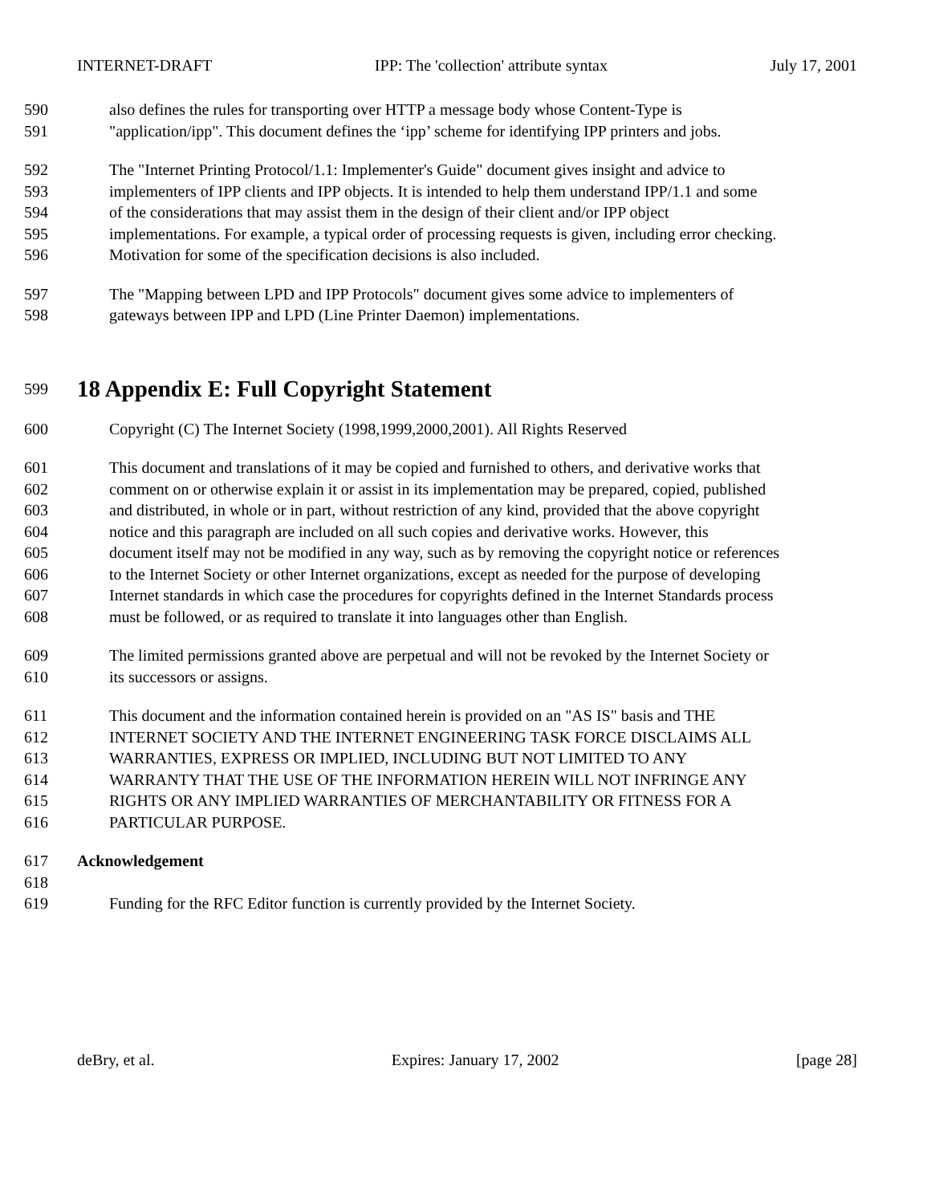INTERNET-DRAFT IPP: The 'collection' attribute syntax July 17, 2001
590 also defines the rules for transporting over HTTP a message body whose Content-Type is
591 "application/ipp". This document defines the ‘ipp’ scheme for identifying IPP printers and jobs.
592 The "Internet Printing Protocol/1.1: Implementer's Guide" document gives insight and advice to
593 implementers of IPP clients and IPP objects. It is intended to help them understand IPP/1.1 and some
594 of the considerations that may assist them in the design of their client and/or IPP object
595 implementations. For example, a typical order of processing requests is given, including error checking.
596 Motivation for some of the specification decisions is also included.
597 The "Mapping between LPD and IPP Protocols" document gives some advice to implementers of
598 gateways between IPP and LPD (Line Printer Daemon) implementations.
599
18 Appendix E: Full Copyright Statement
600 Copyright (C) The Internet Society (1998,1999,2000,2001). All Rights Reserved
601 This document and translations of it may be copied and furnished to others, and derivative works that
602 comment on or otherwise explain it or assist in its implementation may be prepared, copied, published
603 and distributed, in whole or in part, without restriction of any kind, provided that the above copyright
604 notice and this paragraph are included on all such copies and derivative works. However, this
605 document itself may not be modified in any way, such as by removing the copyright notice or references
606 to the Internet Society or other Internet organizations, except as needed for the purpose of developing
607 Internet standards in which case the procedures for copyrights defined in the Internet Standards process
608 must be followed, or as required to translate it into languages other than English.
609 The limited permissions granted above are perpetual and will not be revoked by the Internet Society or
610 its successors or assigns.
611 This document and the information contained herein is provided on an "AS IS" basis and THE
612 INTERNET SOCIETY AND THE INTERNET ENGINEERING TASK FORCE DISCLAIMS ALL
613 WARRANTIES, EXPRESS OR IMPLIED, INCLUDING BUT NOT LIMITED TO ANY
614 WARRANTY THAT THE USE OF THE INFORMATION HEREIN WILL NOT INFRINGE ANY
615 RIGHTS OR ANY IMPLIED WARRANTIES OF MERCHANTABILITY OR FITNESS FOR A
616 PARTICULAR PURPOSE.
617 Acknowledgement
618
619 Funding for the RFC Editor function is currently provided by the Internet Society.
deBry, et al. Expires: January 17, 2002 [page 28]